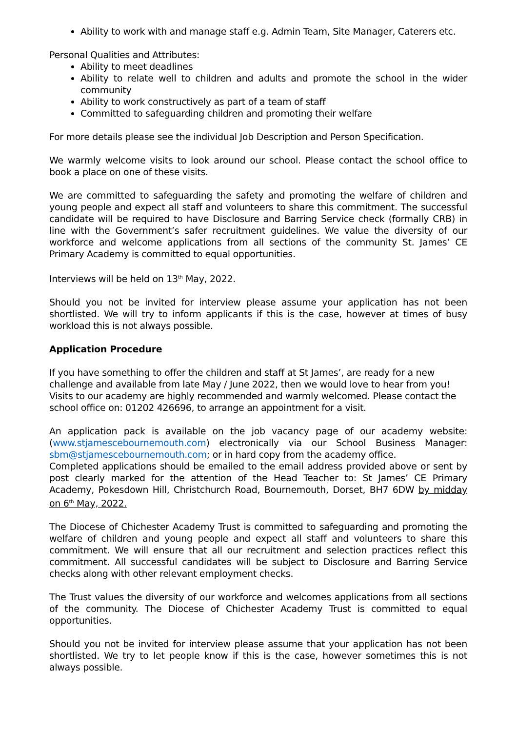Ability to work with and manage staff e.g. Admin Team, Site Manager, Caterers etc.
Personal Qualities and Attributes:
Ability to meet deadlines
Ability to relate well to children and adults and promote the school in the wider community
Ability to work constructively as part of a team of staff
Committed to safeguarding children and promoting their welfare
For more details please see the individual Job Description and Person Specification.
We warmly welcome visits to look around our school. Please contact the school office to book a place on one of these visits.
We are committed to safeguarding the safety and promoting the welfare of children and young people and expect all staff and volunteers to share this commitment. The successful candidate will be required to have Disclosure and Barring Service check (formally CRB) in line with the Government’s safer recruitment guidelines. We value the diversity of our workforce and welcome applications from all sections of the community St. James’ CE Primary Academy is committed to equal opportunities.
Interviews will be held on 13<sup>th</sup> May, 2022.
Should you not be invited for interview please assume your application has not been shortlisted. We will try to inform applicants if this is the case, however at times of busy workload this is not always possible.
Application Procedure
If you have something to offer the children and staff at St James’, are ready for a new challenge and available from late May / June 2022, then we would love to hear from you! Visits to our academy are highly recommended and warmly welcomed. Please contact the school office on: 01202 426696, to arrange an appointment for a visit.
An application pack is available on the job vacancy page of our academy website: (www.stjamescebournemouth.com) electronically via our School Business Manager: sbm@stjamescebournemouth.com; or in hard copy from the academy office.
Completed applications should be emailed to the email address provided above or sent by post clearly marked for the attention of the Head Teacher to: St James’ CE Primary Academy, Pokesdown Hill, Christchurch Road, Bournemouth, Dorset, BH7 6DW by midday on 6<sup>th</sup> May, 2022.
The Diocese of Chichester Academy Trust is committed to safeguarding and promoting the welfare of children and young people and expect all staff and volunteers to share this commitment. We will ensure that all our recruitment and selection practices reflect this commitment. All successful candidates will be subject to Disclosure and Barring Service checks along with other relevant employment checks.
The Trust values the diversity of our workforce and welcomes applications from all sections of the community. The Diocese of Chichester Academy Trust is committed to equal opportunities.
Should you not be invited for interview please assume that your application has not been shortlisted. We try to let people know if this is the case, however sometimes this is not always possible.